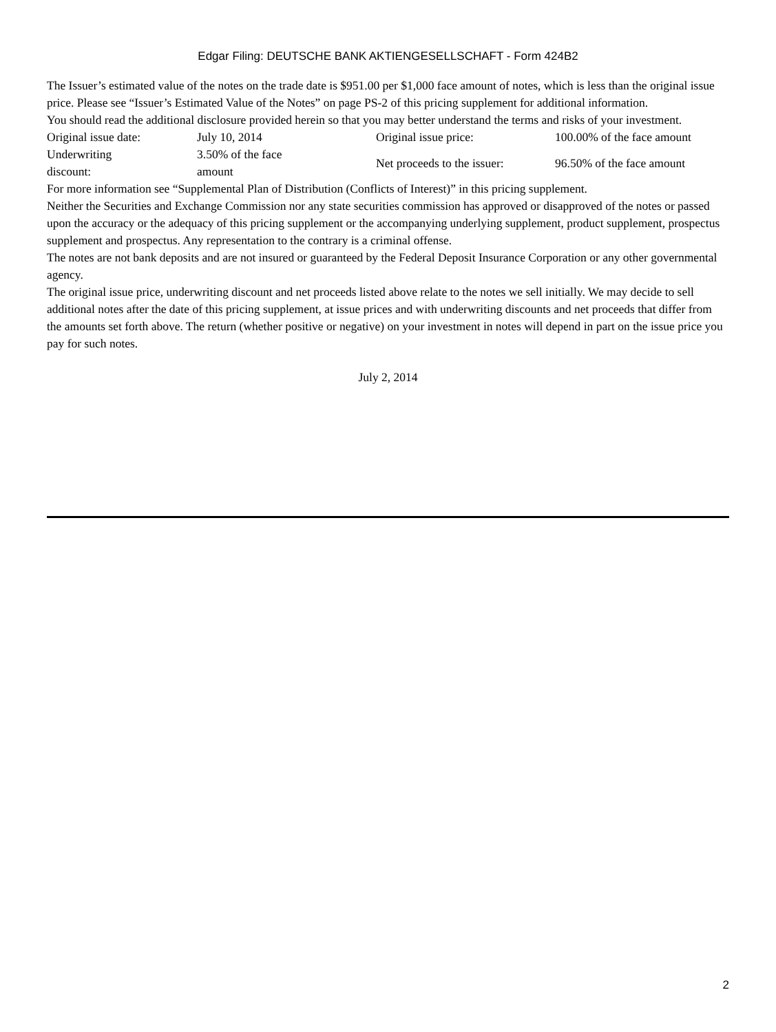Edgar Filing: DEUTSCHE BANK AKTIENGESELLSCHAFT - Form 424B2
The Issuer’s estimated value of the notes on the trade date is $951.00 per $1,000 face amount of notes, which is less than the original issue price. Please see “Issuer’s Estimated Value of the Notes” on page PS-2 of this pricing supplement for additional information.
You should read the additional disclosure provided herein so that you may better understand the terms and risks of your investment.
| Original issue date: | July 10, 2014 | Original issue price: | 100.00% of the face amount |
| Underwriting discount: | 3.50% of the face amount | Net proceeds to the issuer: | 96.50% of the face amount |
For more information see “Supplemental Plan of Distribution (Conflicts of Interest)” in this pricing supplement.
Neither the Securities and Exchange Commission nor any state securities commission has approved or disapproved of the notes or passed upon the accuracy or the adequacy of this pricing supplement or the accompanying underlying supplement, product supplement, prospectus supplement and prospectus. Any representation to the contrary is a criminal offense.
The notes are not bank deposits and are not insured or guaranteed by the Federal Deposit Insurance Corporation or any other governmental agency.
The original issue price, underwriting discount and net proceeds listed above relate to the notes we sell initially. We may decide to sell additional notes after the date of this pricing supplement, at issue prices and with underwriting discounts and net proceeds that differ from the amounts set forth above. The return (whether positive or negative) on your investment in notes will depend in part on the issue price you pay for such notes.
July 2, 2014
2